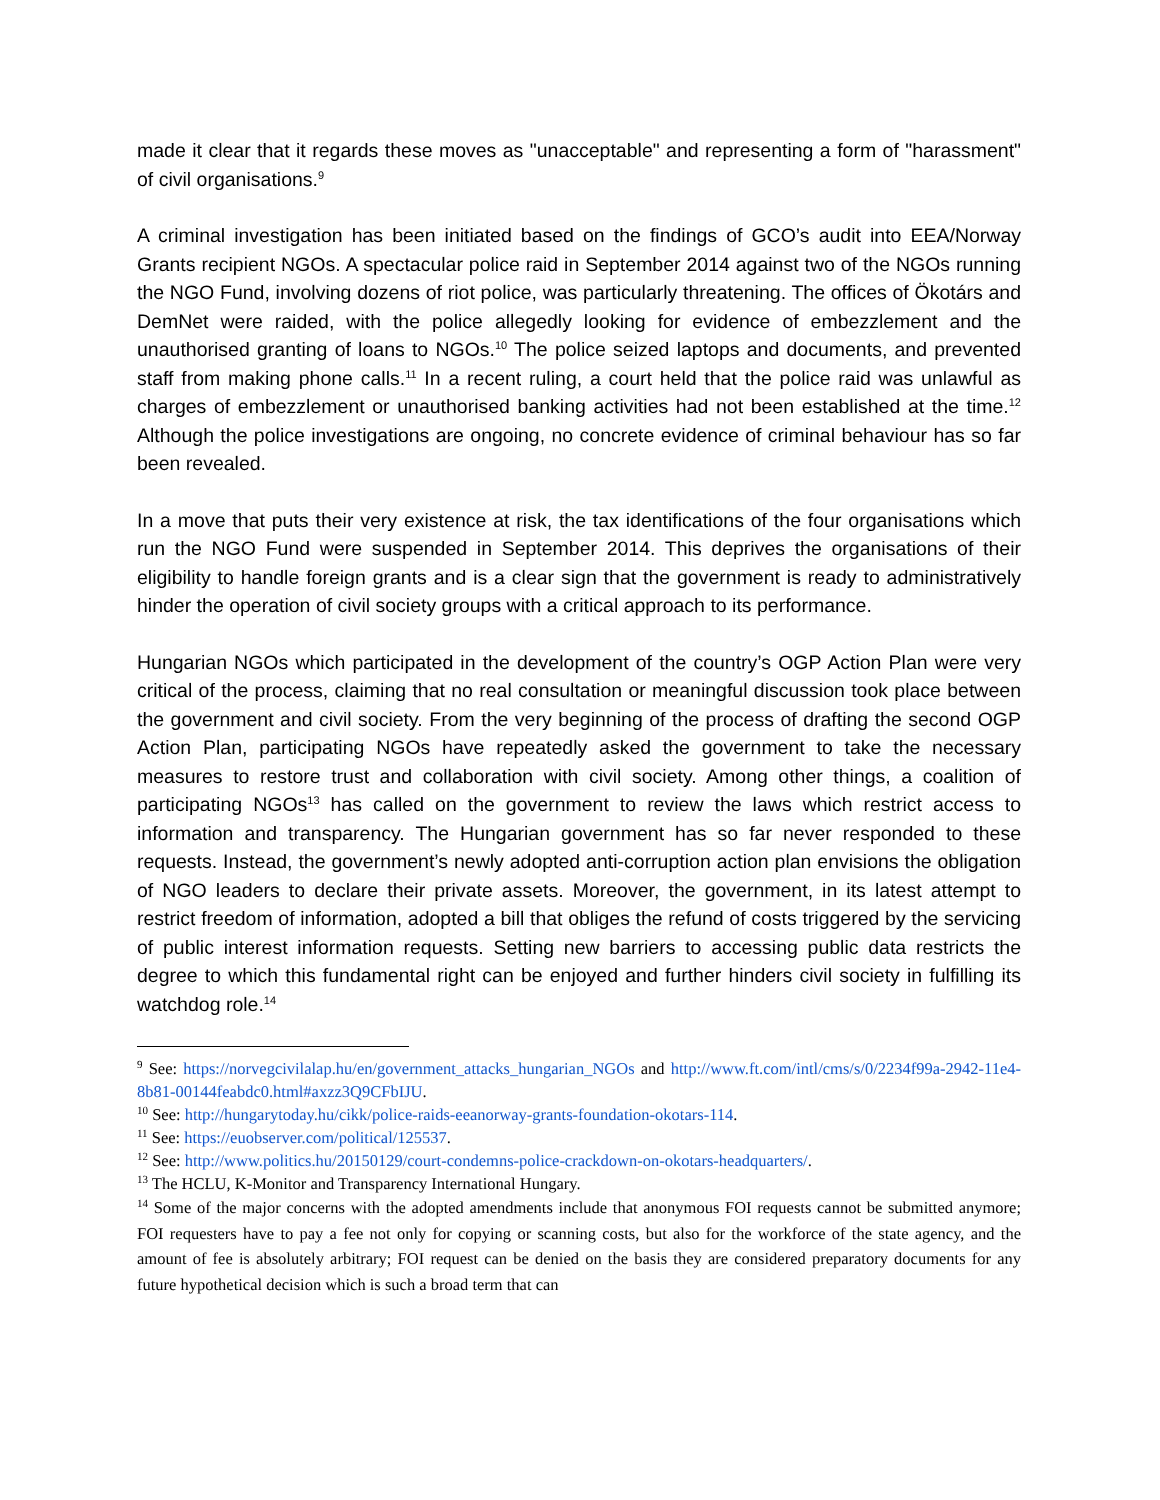made it clear that it regards these moves as "unacceptable" and representing a form of "harassment" of civil organisations.<sup>9</sup>
A criminal investigation has been initiated based on the findings of GCO’s audit into EEA/Norway Grants recipient NGOs. A spectacular police raid in September 2014 against two of the NGOs running the NGO Fund, involving dozens of riot police, was particularly threatening. The offices of Ökotárs and DemNet were raided, with the police allegedly looking for evidence of embezzlement and the unauthorised granting of loans to NGOs.<sup>10</sup> The police seized laptops and documents, and prevented staff from making phone calls.<sup>11</sup> In a recent ruling, a court held that the police raid was unlawful as charges of embezzlement or unauthorised banking activities had not been established at the time.<sup>12</sup> Although the police investigations are ongoing, no concrete evidence of criminal behaviour has so far been revealed.
In a move that puts their very existence at risk, the tax identifications of the four organisations which run the NGO Fund were suspended in September 2014. This deprives the organisations of their eligibility to handle foreign grants and is a clear sign that the government is ready to administratively hinder the operation of civil society groups with a critical approach to its performance.
Hungarian NGOs which participated in the development of the country’s OGP Action Plan were very critical of the process, claiming that no real consultation or meaningful discussion took place between the government and civil society. From the very beginning of the process of drafting the second OGP Action Plan, participating NGOs have repeatedly asked the government to take the necessary measures to restore trust and collaboration with civil society. Among other things, a coalition of participating NGOs<sup>13</sup> has called on the government to review the laws which restrict access to information and transparency. The Hungarian government has so far never responded to these requests. Instead, the government’s newly adopted anti-corruption action plan envisions the obligation of NGO leaders to declare their private assets. Moreover, the government, in its latest attempt to restrict freedom of information, adopted a bill that obliges the refund of costs triggered by the servicing of public interest information requests. Setting new barriers to accessing public data restricts the degree to which this fundamental right can be enjoyed and further hinders civil society in fulfilling its watchdog role.<sup>14</sup>
<sup>9</sup> See: https://norvegcivilalap.hu/en/government_attacks_hungarian_NGOs and http://www.ft.com/intl/cms/s/0/2234f99a-2942-11e4-8b81-00144feabdc0.html#axzz3Q9CFbIJU.
<sup>10</sup> See: http://hungarytoday.hu/cikk/police-raids-eeanorway-grants-foundation-okotars-114.
<sup>11</sup> See: https://euobserver.com/political/125537.
<sup>12</sup> See: http://www.politics.hu/20150129/court-condemns-police-crackdown-on-okotars-headquarters/.
<sup>13</sup> The HCLU, K-Monitor and Transparency International Hungary.
<sup>14</sup> Some of the major concerns with the adopted amendments include that anonymous FOI requests cannot be submitted anymore; FOI requesters have to pay a fee not only for copying or scanning costs, but also for the workforce of the state agency, and the amount of fee is absolutely arbitrary; FOI request can be denied on the basis they are considered preparatory documents for any future hypothetical decision which is such a broad term that can